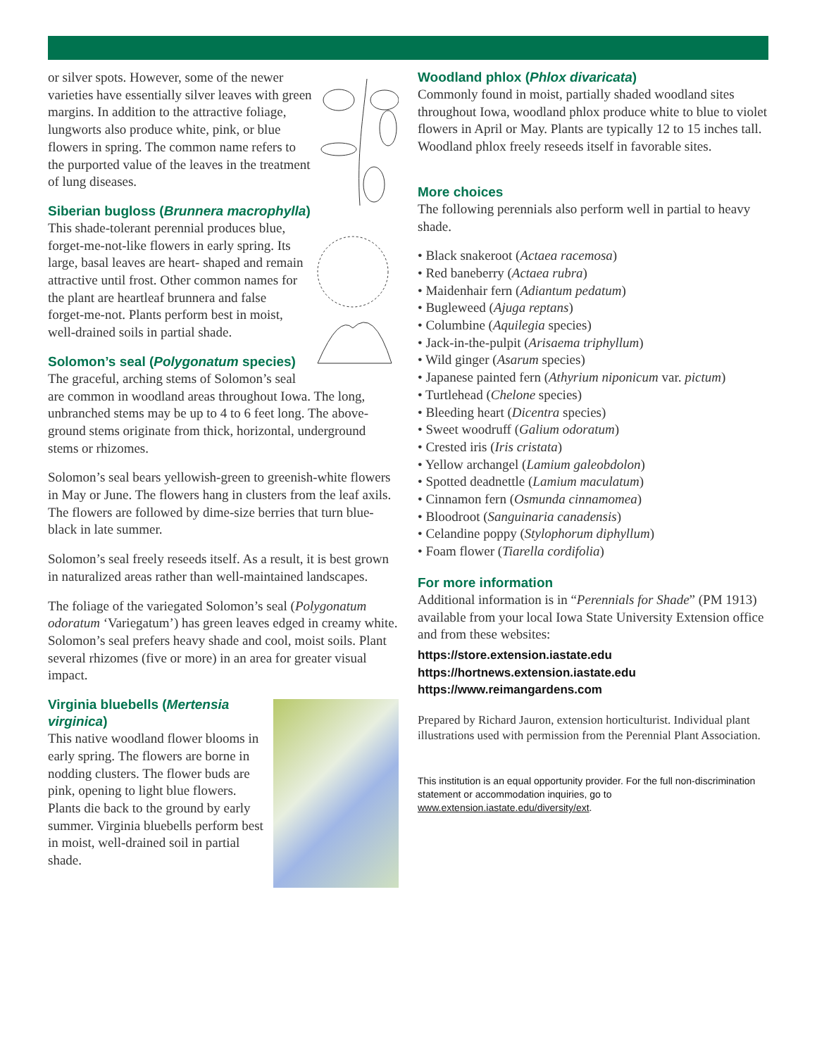or silver spots. However, some of the newer varieties have essentially silver leaves with green margins. In addition to the attractive foliage, lungworts also produce white, pink, or blue flowers in spring. The common name refers to the purported value of the leaves in the treatment of lung diseases.
Siberian bugloss (Brunnera macrophylla)
This shade-tolerant perennial produces blue, forget-me-not-like flowers in early spring. Its large, basal leaves are heart- shaped and remain attractive until frost. Other common names for the plant are heartleaf brunnera and false forget-me-not. Plants perform best in moist, well-drained soils in partial shade.
Solomon’s seal (Polygonatum species)
The graceful, arching stems of Solomon’s seal are common in woodland areas throughout Iowa. The long, unbranched stems may be up to 4 to 6 feet long. The above-ground stems originate from thick, horizontal, underground stems or rhizomes.
Solomon’s seal bears yellowish-green to greenish-white flowers in May or June. The flowers hang in clusters from the leaf axils. The flowers are followed by dime-size berries that turn blue-black in late summer.
Solomon’s seal freely reseeds itself. As a result, it is best grown in naturalized areas rather than well-maintained landscapes.
The foliage of the variegated Solomon’s seal (Polygonatum odoratum ‘Variegatum’) has green leaves edged in creamy white. Solomon’s seal prefers heavy shade and cool, moist soils. Plant several rhizomes (five or more) in an area for greater visual impact.
Virginia bluebells (Mertensia virginica)
This native woodland flower blooms in early spring. The flowers are borne in nodding clusters. The flower buds are pink, opening to light blue flowers. Plants die back to the ground by early summer. Virginia bluebells perform best in moist, well-drained soil in partial shade.
Woodland phlox (Phlox divaricata)
Commonly found in moist, partially shaded woodland sites throughout Iowa, woodland phlox produce white to blue to violet flowers in April or May. Plants are typically 12 to 15 inches tall. Woodland phlox freely reseeds itself in favorable sites.
More choices
The following perennials also perform well in partial to heavy shade.
• Black snakeroot (Actaea racemosa)
• Red baneberry (Actaea rubra)
• Maidenhair fern (Adiantum pedatum)
• Bugleweed (Ajuga reptans)
• Columbine (Aquilegia species)
• Jack-in-the-pulpit (Arisaema triphyllum)
• Wild ginger (Asarum species)
• Japanese painted fern (Athyrium niponicum var. pictum)
• Turtlehead (Chelone species)
• Bleeding heart (Dicentra species)
• Sweet woodruff (Galium odoratum)
• Crested iris (Iris cristata)
• Yellow archangel (Lamium galeobdolon)
• Spotted deadnettle (Lamium maculatum)
• Cinnamon fern (Osmunda cinnamomea)
• Bloodroot (Sanguinaria canadensis)
• Celandine poppy (Stylophorum diphyllum)
• Foam flower (Tiarella cordifolia)
For more information
Additional information is in “Perennials for Shade” (PM 1913) available from your local Iowa State University Extension office and from these websites:
https://store.extension.iastate.edu
https://hortnews.extension.iastate.edu
https://www.reimangardens.com
Prepared by Richard Jauron, extension horticulturist. Individual plant illustrations used with permission from the Perennial Plant Association.
This institution is an equal opportunity provider. For the full non-discrimination statement or accommodation inquiries, go to www.extension.iastate.edu/diversity/ext.